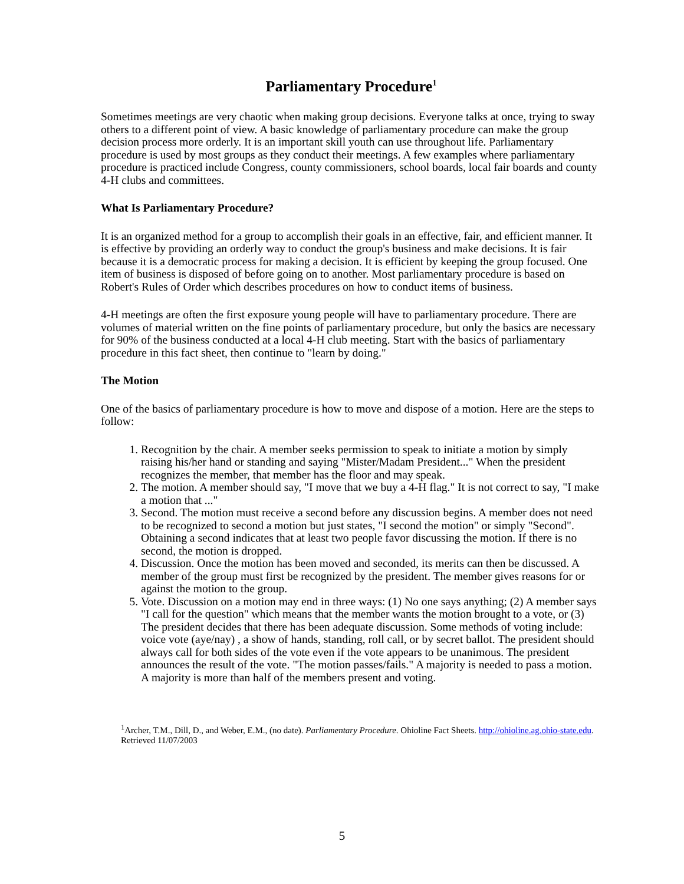Parliamentary Procedure<sup>1</sup>
Sometimes meetings are very chaotic when making group decisions. Everyone talks at once, trying to sway others to a different point of view. A basic knowledge of parliamentary procedure can make the group decision process more orderly. It is an important skill youth can use throughout life. Parliamentary procedure is used by most groups as they conduct their meetings. A few examples where parliamentary procedure is practiced include Congress, county commissioners, school boards, local fair boards and county 4-H clubs and committees.
What Is Parliamentary Procedure?
It is an organized method for a group to accomplish their goals in an effective, fair, and efficient manner. It is effective by providing an orderly way to conduct the group's business and make decisions. It is fair because it is a democratic process for making a decision. It is efficient by keeping the group focused. One item of business is disposed of before going on to another. Most parliamentary procedure is based on Robert's Rules of Order which describes procedures on how to conduct items of business.
4-H meetings are often the first exposure young people will have to parliamentary procedure. There are volumes of material written on the fine points of parliamentary procedure, but only the basics are necessary for 90% of the business conducted at a local 4-H club meeting. Start with the basics of parliamentary procedure in this fact sheet, then continue to "learn by doing."
The Motion
One of the basics of parliamentary procedure is how to move and dispose of a motion. Here are the steps to follow:
1. Recognition by the chair. A member seeks permission to speak to initiate a motion by simply raising his/her hand or standing and saying "Mister/Madam President..." When the president recognizes the member, that member has the floor and may speak.
2. The motion. A member should say, "I move that we buy a 4-H flag." It is not correct to say, "I make a motion that ..."
3. Second. The motion must receive a second before any discussion begins. A member does not need to be recognized to second a motion but just states, "I second the motion" or simply "Second". Obtaining a second indicates that at least two people favor discussing the motion. If there is no second, the motion is dropped.
4. Discussion. Once the motion has been moved and seconded, its merits can then be discussed. A member of the group must first be recognized by the president. The member gives reasons for or against the motion to the group.
5. Vote. Discussion on a motion may end in three ways: (1) No one says anything; (2) A member says "I call for the question" which means that the member wants the motion brought to a vote, or (3) The president decides that there has been adequate discussion. Some methods of voting include: voice vote (aye/nay) , a show of hands, standing, roll call, or by secret ballot. The president should always call for both sides of the vote even if the vote appears to be unanimous. The president announces the result of the vote. "The motion passes/fails." A majority is needed to pass a motion. A majority is more than half of the members present and voting.
<sup>1</sup> Archer, T.M., Dill, D., and Weber, E.M., (no date). Parliamentary Procedure. Ohioline Fact Sheets. http://ohioline.ag.ohio-state.edu. Retrieved 11/07/2003
5